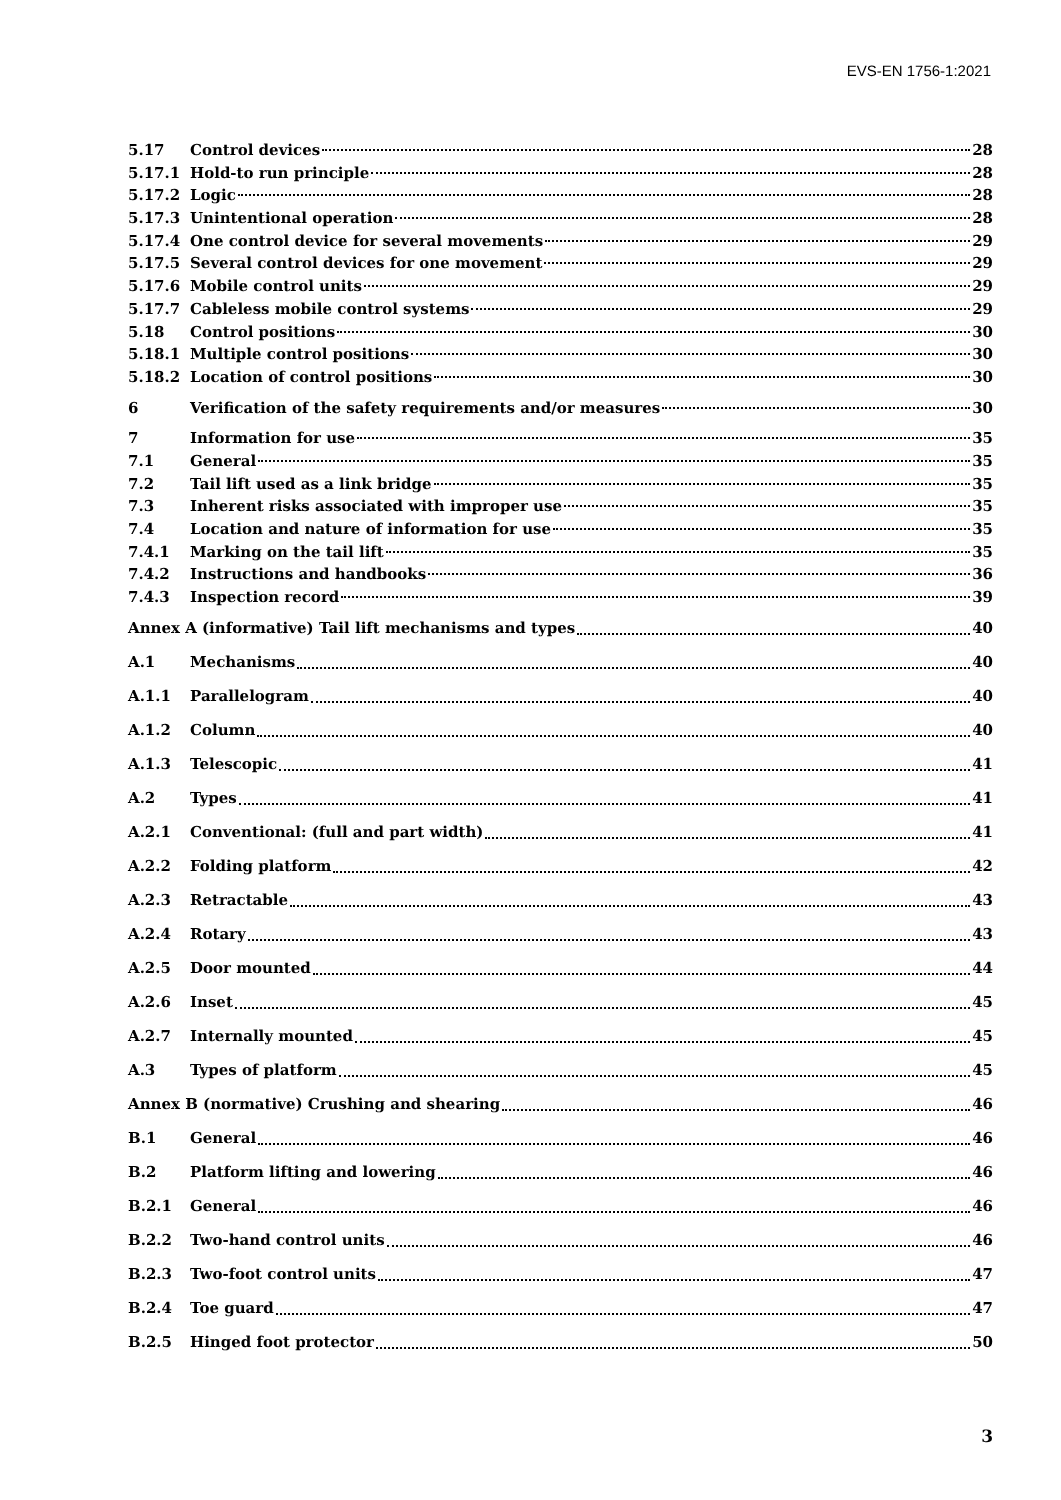EVS-EN 1756-1:2021
5.17 Control devices 28
5.17.1 Hold-to run principle 28
5.17.2 Logic 28
5.17.3 Unintentional operation 28
5.17.4 One control device for several movements 29
5.17.5 Several control devices for one movement 29
5.17.6 Mobile control units 29
5.17.7 Cableless mobile control systems 29
5.18 Control positions 30
5.18.1 Multiple control positions 30
5.18.2 Location of control positions 30
6 Verification of the safety requirements and/or measures 30
7 Information for use 35
7.1 General 35
7.2 Tail lift used as a link bridge 35
7.3 Inherent risks associated with improper use 35
7.4 Location and nature of information for use 35
7.4.1 Marking on the tail lift 35
7.4.2 Instructions and handbooks 36
7.4.3 Inspection record 39
Annex A (informative) Tail lift mechanisms and types 40
A.1 Mechanisms 40
A.1.1 Parallelogram 40
A.1.2 Column 40
A.1.3 Telescopic 41
A.2 Types 41
A.2.1 Conventional: (full and part width) 41
A.2.2 Folding platform 42
A.2.3 Retractable 43
A.2.4 Rotary 43
A.2.5 Door mounted 44
A.2.6 Inset 45
A.2.7 Internally mounted 45
A.3 Types of platform 45
Annex B (normative) Crushing and shearing 46
B.1 General 46
B.2 Platform lifting and lowering 46
B.2.1 General 46
B.2.2 Two-hand control units 46
B.2.3 Two-foot control units 47
B.2.4 Toe guard 47
B.2.5 Hinged foot protector 50
3